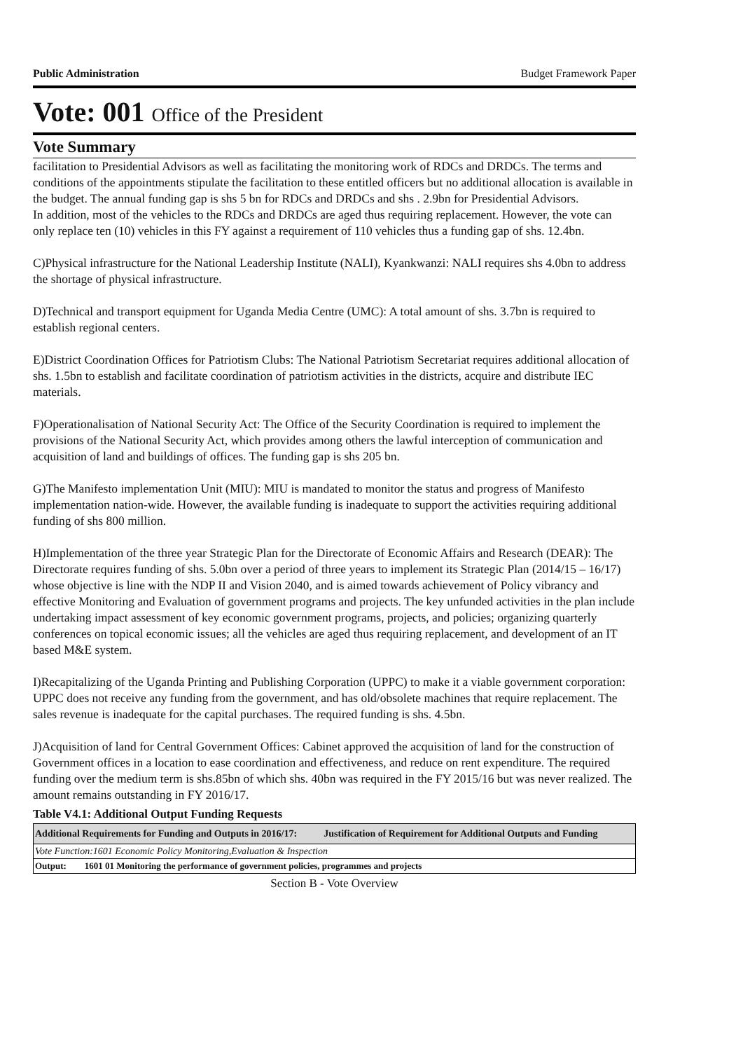Public Administration Budget Framework Paper
Vote: 001 Office of the President
Vote Summary
facilitation to Presidential Advisors as well as facilitating the monitoring work of RDCs and DRDCs. The terms and conditions of the appointments stipulate the facilitation to these entitled officers but no additional allocation is available in the budget. The annual funding gap is shs 5 bn for RDCs and DRDCs and shs . 2.9bn for Presidential Advisors.
In addition, most of the vehicles to the RDCs and DRDCs are aged thus requiring replacement. However, the vote can only replace ten (10) vehicles in this FY against a requirement of 110 vehicles thus a funding gap of shs. 12.4bn.
C)Physical infrastructure for the National Leadership Institute (NALI), Kyankwanzi: NALI requires shs 4.0bn to address the shortage of physical infrastructure.
D)Technical and transport equipment for Uganda Media Centre (UMC): A total amount of shs. 3.7bn is required to establish regional centers.
E)District Coordination Offices for Patriotism Clubs: The National Patriotism Secretariat requires additional allocation of shs. 1.5bn to establish and facilitate coordination of patriotism activities in the districts, acquire and distribute IEC materials.
F)Operationalisation of National Security Act: The Office of the Security Coordination is required to implement the provisions of the National Security Act, which provides among others the lawful interception of communication and acquisition of land and buildings of offices. The funding gap is shs 205 bn.
G)The Manifesto implementation Unit (MIU): MIU is mandated to monitor the status and progress of Manifesto implementation nation-wide. However, the available funding is inadequate to support the activities requiring additional funding of shs 800 million.
H)Implementation of the three year Strategic Plan for the Directorate of Economic Affairs and Research (DEAR): The Directorate requires funding of shs. 5.0bn over a period of three years to implement its Strategic Plan (2014/15 – 16/17) whose objective is line with the NDP II and Vision 2040, and is aimed towards achievement of Policy vibrancy and effective Monitoring and Evaluation of government programs and projects. The key unfunded activities in the plan include undertaking impact assessment of key economic government programs, projects, and policies; organizing quarterly conferences on topical economic issues; all the vehicles are aged thus requiring replacement, and development of an IT based M&E system.
I)Recapitalizing of the Uganda Printing and Publishing Corporation (UPPC) to make it a viable government corporation: UPPC does not receive any funding from the government, and has old/obsolete machines that require replacement. The sales revenue is inadequate for the capital purchases. The required funding is shs. 4.5bn.
J)Acquisition of land for Central Government Offices: Cabinet approved the acquisition of land for the construction of Government offices in a location to ease coordination and effectiveness, and reduce on rent expenditure. The required funding over the medium term is shs.85bn of which shs. 40bn was required in the FY 2015/16 but was never realized. The amount remains outstanding in FY 2016/17.
Table V4.1: Additional Output Funding Requests
| Additional Requirements for Funding and Outputs in 2016/17: | Justification of Requirement for Additional Outputs and Funding |
| --- | --- |
| Vote Function:1601 Economic Policy Monitoring,Evaluation & Inspection | |
| Output: 1601 01 Monitoring the performance of government policies, programmes and projects | |
Section B - Vote Overview